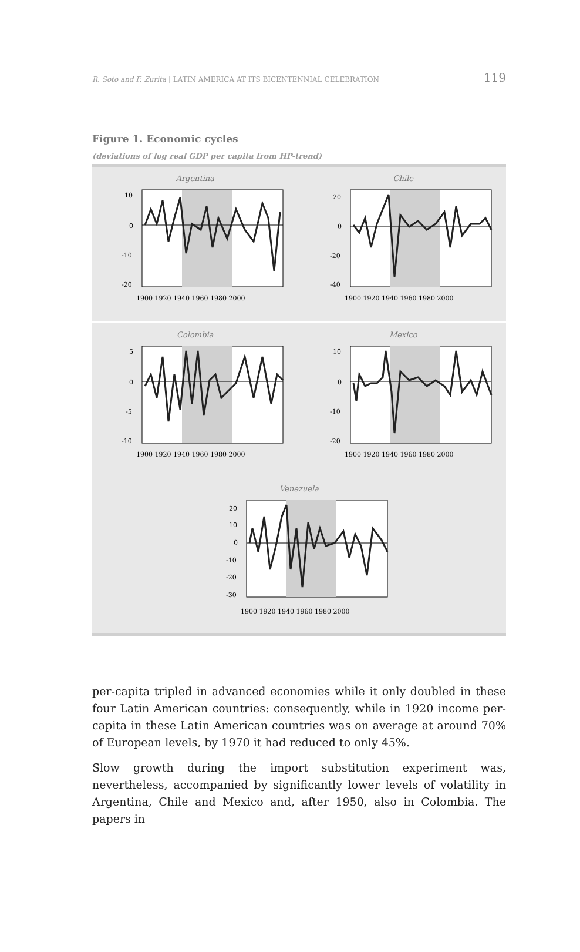R. Soto and F. Zurita | LATIN AMERICA AT ITS BICENTENNIAL CELEBRATION 119
Figure 1. Economic cycles
(deviations of log real GDP per capita from HP-trend)
Argentina
10
0
-10
-20
1900 1920 1940 1960 1980 2000
Chile
20
0
-20
-40
1900 1920 1940 1960 1980 2000
Colombia
5
0
-5
-10
1900 1920 1940 1960 1980 2000
Mexico
10
0
-10
-20
1900 1920 1940 1960 1980 2000
Venezuela
20
10
0
-10
-20
-30
1900 1920 1940 1960 1980 2000
per-capita tripled in advanced economies while it only doubled in these four Latin American countries: consequently, while in 1920 income per-capita in these Latin American countries was on average at around 70% of European levels, by 1970 it had reduced to only 45%.
Slow growth during the import substitution experiment was, nevertheless, accompanied by significantly lower levels of volatility in Argentina, Chile and Mexico and, after 1950, also in Colombia. The papers in